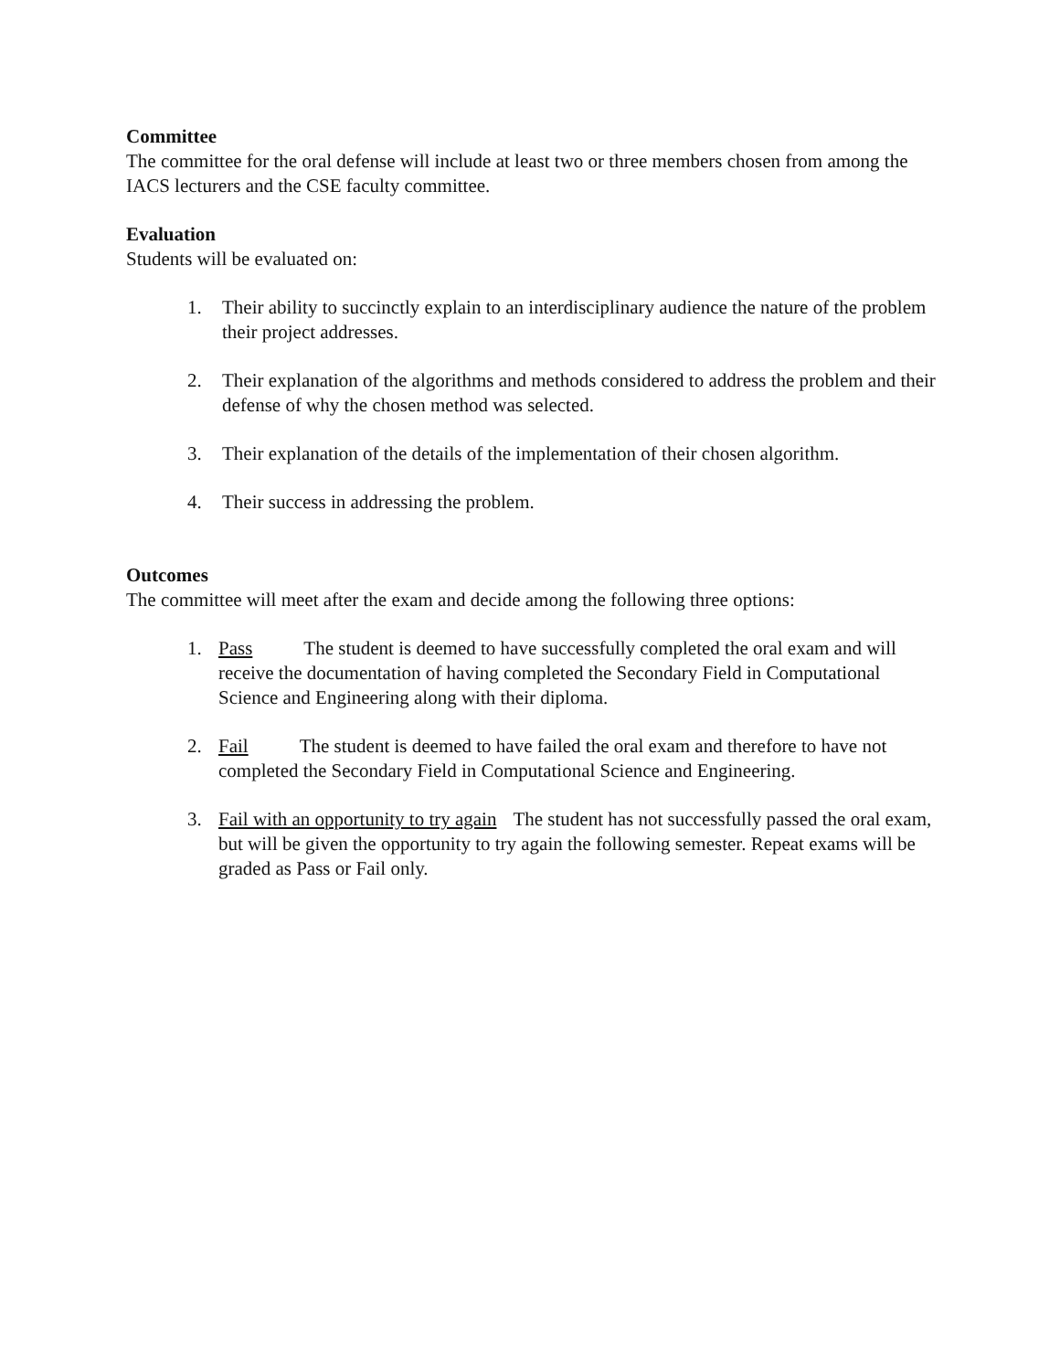Committee
The committee for the oral defense will include at least two or three members chosen from among the IACS lecturers and the CSE faculty committee.
Evaluation
Students will be evaluated on:
1. Their ability to succinctly explain to an interdisciplinary audience the nature of the problem their project addresses.
2. Their explanation of the algorithms and methods considered to address the problem and their defense of why the chosen method was selected.
3. Their explanation of the details of the implementation of their chosen algorithm.
4. Their success in addressing the problem.
Outcomes
The committee will meet after the exam and decide among the following three options:
1. Pass The student is deemed to have successfully completed the oral exam and will receive the documentation of having completed the Secondary Field in Computational Science and Engineering along with their diploma.
2. Fail The student is deemed to have failed the oral exam and therefore to have not completed the Secondary Field in Computational Science and Engineering.
3. Fail with an opportunity to try again The student has not successfully passed the oral exam, but will be given the opportunity to try again the following semester. Repeat exams will be graded as Pass or Fail only.